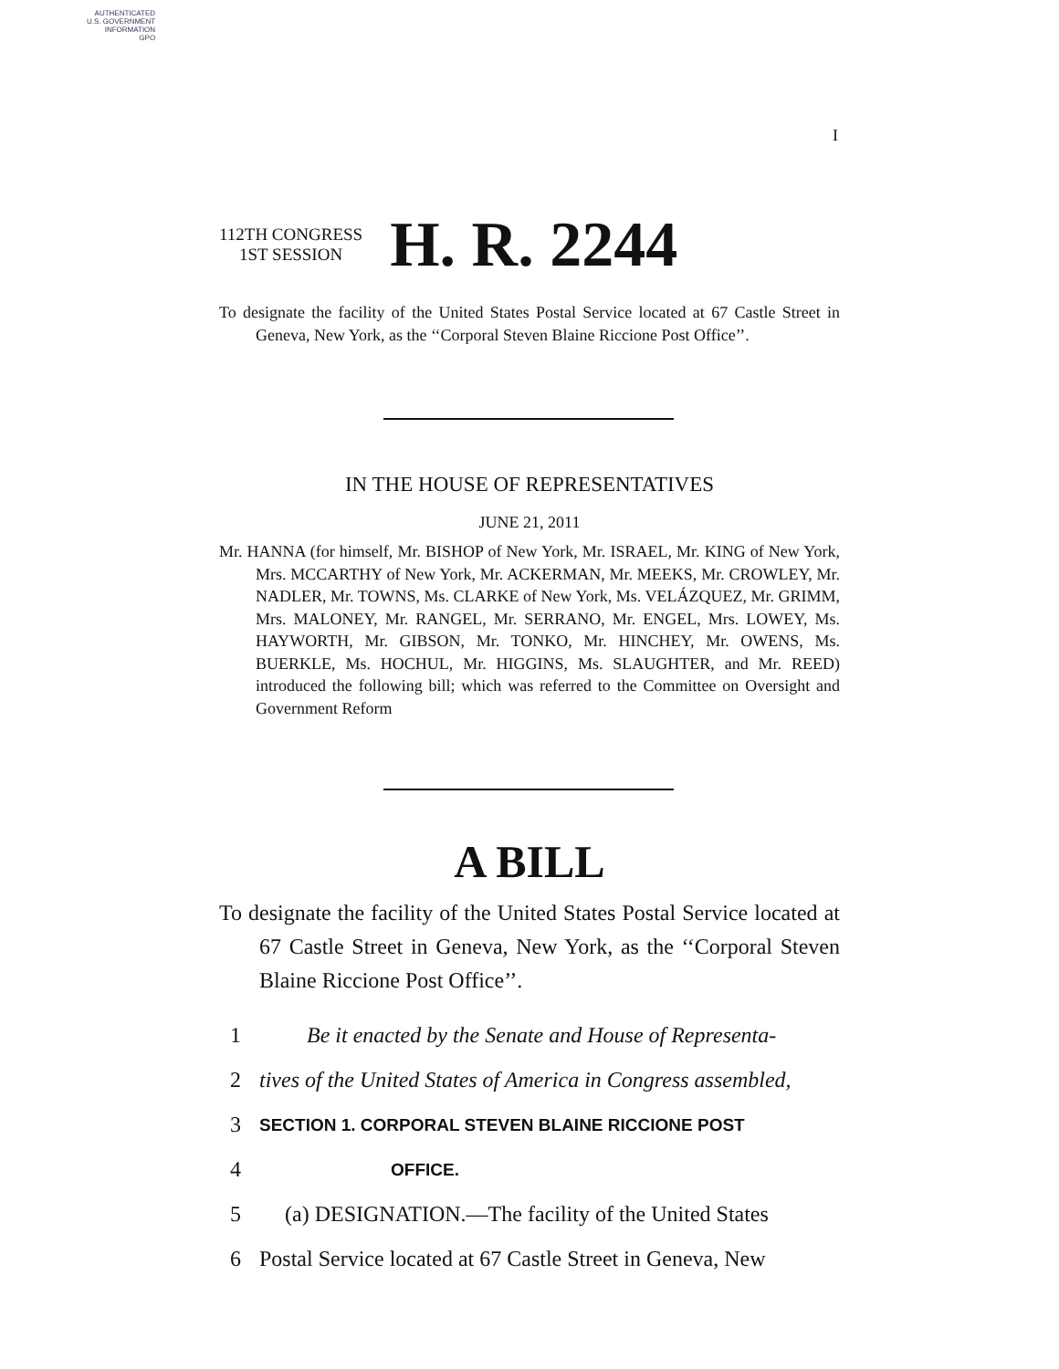AUTHENTICATED
U.S. GOVERNMENT
INFORMATION
GPO
I
112TH CONGRESS
1ST SESSION
H. R. 2244
To designate the facility of the United States Postal Service located at 67 Castle Street in Geneva, New York, as the ‘‘Corporal Steven Blaine Riccione Post Office’’.
IN THE HOUSE OF REPRESENTATIVES
JUNE 21, 2011
Mr. HANNA (for himself, Mr. BISHOP of New York, Mr. ISRAEL, Mr. KING of New York, Mrs. MCCARTHY of New York, Mr. ACKERMAN, Mr. MEEKS, Mr. CROWLEY, Mr. NADLER, Mr. TOWNS, Ms. CLARKE of New York, Ms. VELÁZQUEZ, Mr. GRIMM, Mrs. MALONEY, Mr. RANGEL, Mr. SERRANO, Mr. ENGEL, Mrs. LOWEY, Ms. HAYWORTH, Mr. GIBSON, Mr. TONKO, Mr. HINCHEY, Mr. OWENS, Ms. BUERKLE, Ms. HOCHUL, Mr. HIGGINS, Ms. SLAUGHTER, and Mr. REED) introduced the following bill; which was referred to the Committee on Oversight and Government Reform
A BILL
To designate the facility of the United States Postal Service located at 67 Castle Street in Geneva, New York, as the ‘‘Corporal Steven Blaine Riccione Post Office’’.
1 Be it enacted by the Senate and House of Representa-
2 tives of the United States of America in Congress assembled,
3 SECTION 1. CORPORAL STEVEN BLAINE RICCIONE POST
4 OFFICE.
5 (a) DESIGNATION.—The facility of the United States
6 Postal Service located at 67 Castle Street in Geneva, New